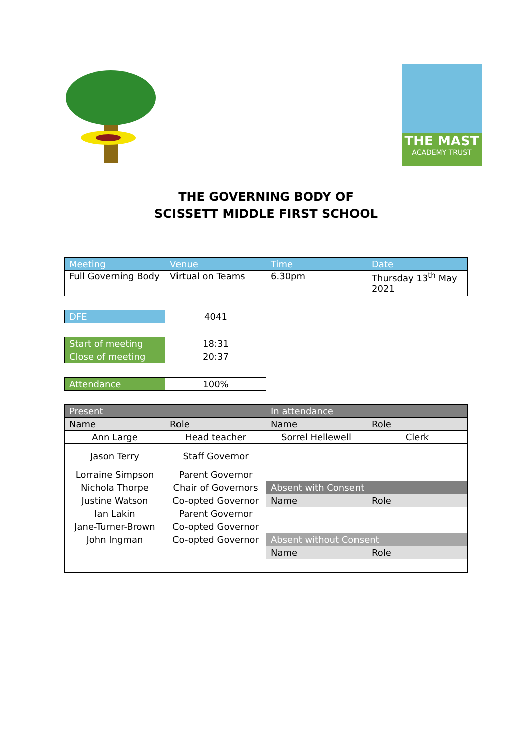THE MAST
ACADEMY TRUST
THE GOVERNING BODY OF
SCISSETT MIDDLE FIRST SCHOOL
| Meeting | Venue | Time | Date |
| --- | --- | --- | --- |
| Full Governing Body | Virtual on Teams | 6.30pm | Thursday 13<sup>th</sup> May 2021 |
| DFE | 4041 |
| Start of meeting | 18:31 |
| Close of meeting | 20:37 |
| Attendance | 100% |
| Present | | In attendance | |
| Name | Role | Name | Role |
| Ann Large | Head teacher | Sorrel Hellewell | Clerk |
| Jason Terry | Staff Governor | | |
| Lorraine Simpson | Parent Governor | | |
| Nichola Thorpe | Chair of Governors | Absent with Consent | |
| Justine Watson | Co-opted Governor | Name | Role |
| Ian Lakin | Parent Governor | | |
| Jane-Turner-Brown | Co-opted Governor | | |
| John Ingman | Co-opted Governor | Absent without Consent | |
| | | Name | Role |